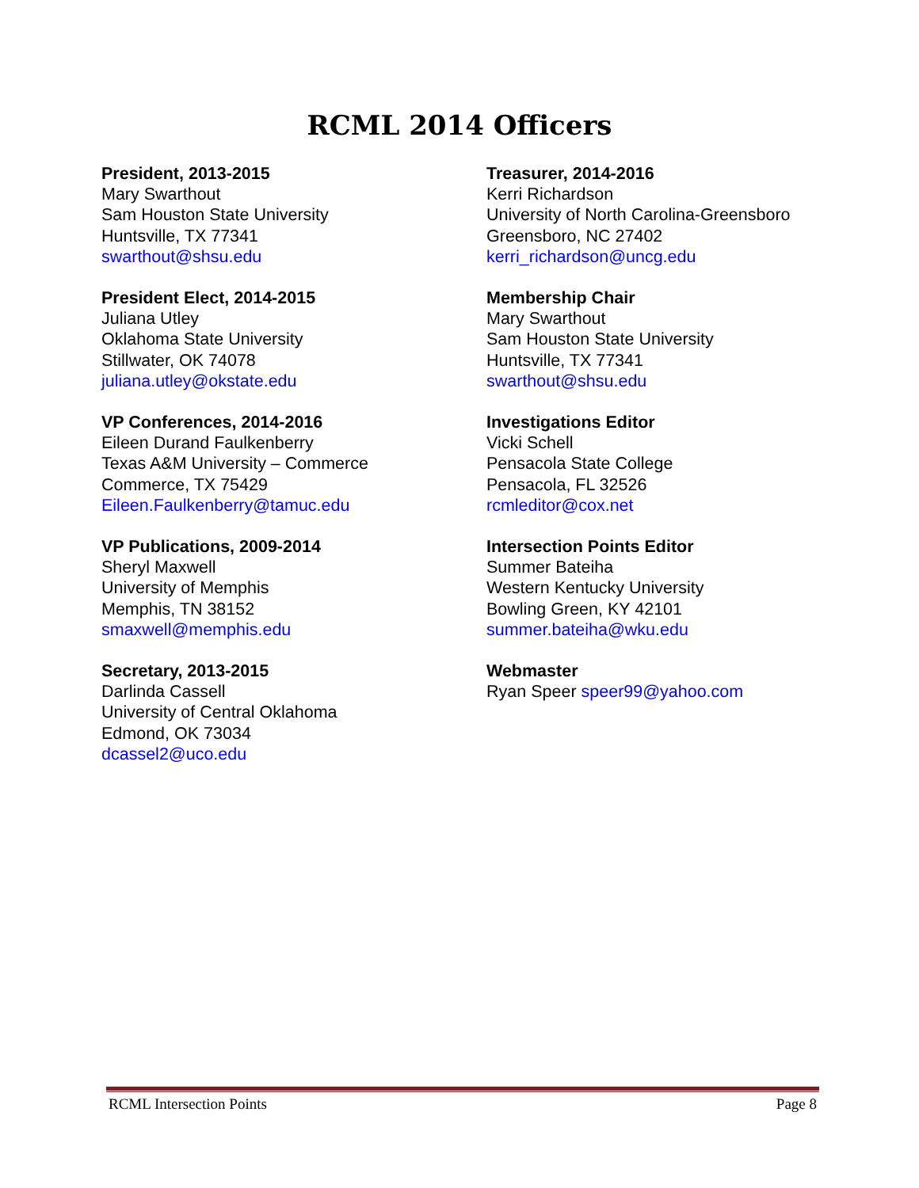RCML 2014 Officers
President, 2013-2015
Mary Swarthout
Sam Houston State University
Huntsville, TX 77341
swarthout@shsu.edu
President Elect, 2014-2015
Juliana Utley
Oklahoma State University
Stillwater, OK 74078
juliana.utley@okstate.edu
VP Conferences, 2014-2016
Eileen Durand Faulkenberry
Texas A&M University – Commerce
Commerce, TX 75429
Eileen.Faulkenberry@tamuc.edu
VP Publications, 2009-2014
Sheryl Maxwell
University of Memphis
Memphis, TN 38152
smaxwell@memphis.edu
Secretary, 2013-2015
Darlinda Cassell
University of Central Oklahoma
Edmond, OK 73034
dcassel2@uco.edu
Treasurer, 2014-2016
Kerri Richardson
University of North Carolina-Greensboro
Greensboro, NC 27402
kerri_richardson@uncg.edu
Membership Chair
Mary Swarthout
Sam Houston State University
Huntsville, TX 77341
swarthout@shsu.edu
Investigations Editor
Vicki Schell
Pensacola State College
Pensacola, FL 32526
rcmleditor@cox.net
Intersection Points Editor
Summer Bateiha
Western Kentucky University
Bowling Green, KY 42101
summer.bateiha@wku.edu
Webmaster
Ryan Speer speer99@yahoo.com
RCML Intersection Points Page 8